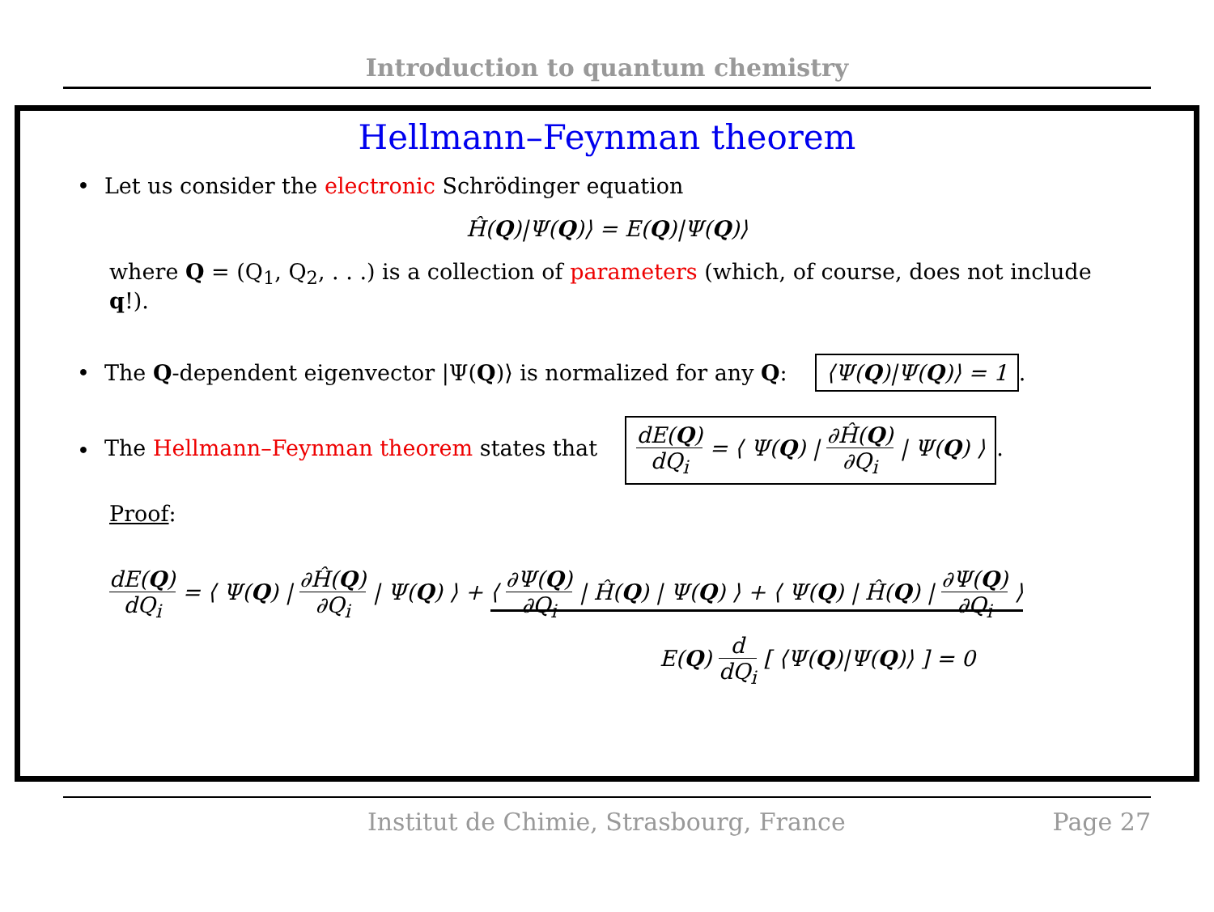Introduction to quantum chemistry
Hellmann–Feynman theorem
• Let us consider the electronic Schrödinger equation
Ĥ(Q)|Ψ(Q)⟩ = E(Q)|Ψ(Q)⟩
where Q = (Q<sub>1</sub>, Q<sub>2</sub>, . . .) is a collection of parameters (which, of course, does not include q!).
• The Q-dependent eigenvector |Ψ(Q)⟩ is normalized for any Q: ⟨Ψ(Q)|Ψ(Q)⟩ = 1.
• The Hellmann–Feynman theorem states that dE(Q) dQ<sub>i</sub> = ⟨ Ψ(Q) | ∂Ĥ(Q) ∂Q<sub>i</sub> | Ψ(Q) ⟩.
Proof:
dE(Q) dQ<sub>i</sub> = ⟨ Ψ(Q) | ∂Ĥ(Q) ∂Q<sub>i</sub> | Ψ(Q) ⟩ + ⟨ ∂Ψ(Q) ∂Q<sub>i</sub> | Ĥ(Q) | Ψ(Q) ⟩ + ⟨ Ψ(Q) | Ĥ(Q) | ∂Ψ(Q) ∂Q<sub>i</sub> ⟩
E(Q) d dQ<sub>i</sub> [ ⟨Ψ(Q)|Ψ(Q)⟩ ] = 0
Institut de Chimie, Strasbourg, France Page 27